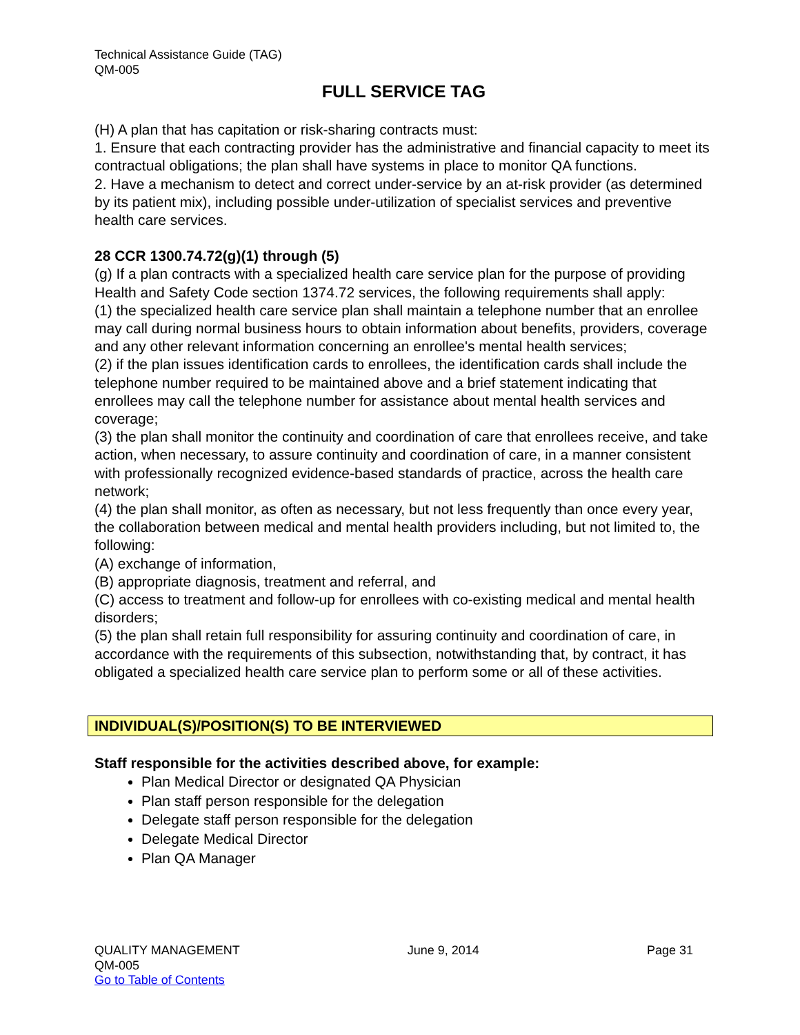Technical Assistance Guide (TAG)
QM-005
FULL SERVICE TAG
(H) A plan that has capitation or risk-sharing contracts must:
1. Ensure that each contracting provider has the administrative and financial capacity to meet its contractual obligations; the plan shall have systems in place to monitor QA functions.
2. Have a mechanism to detect and correct under-service by an at-risk provider (as determined by its patient mix), including possible under-utilization of specialist services and preventive health care services.
28 CCR 1300.74.72(g)(1) through (5)
(g) If a plan contracts with a specialized health care service plan for the purpose of providing Health and Safety Code section 1374.72 services, the following requirements shall apply:
(1) the specialized health care service plan shall maintain a telephone number that an enrollee may call during normal business hours to obtain information about benefits, providers, coverage and any other relevant information concerning an enrollee's mental health services;
(2) if the plan issues identification cards to enrollees, the identification cards shall include the telephone number required to be maintained above and a brief statement indicating that enrollees may call the telephone number for assistance about mental health services and coverage;
(3) the plan shall monitor the continuity and coordination of care that enrollees receive, and take action, when necessary, to assure continuity and coordination of care, in a manner consistent with professionally recognized evidence-based standards of practice, across the health care network;
(4) the plan shall monitor, as often as necessary, but not less frequently than once every year, the collaboration between medical and mental health providers including, but not limited to, the following:
(A) exchange of information,
(B) appropriate diagnosis, treatment and referral, and
(C) access to treatment and follow-up for enrollees with co-existing medical and mental health disorders;
(5) the plan shall retain full responsibility for assuring continuity and coordination of care, in accordance with the requirements of this subsection, notwithstanding that, by contract, it has obligated a specialized health care service plan to perform some or all of these activities.
INDIVIDUAL(S)/POSITION(S) TO BE INTERVIEWED
Staff responsible for the activities described above, for example:
Plan Medical Director or designated QA Physician
Plan staff person responsible for the delegation
Delegate staff person responsible for the delegation
Delegate Medical Director
Plan QA Manager
QUALITY MANAGEMENT June 9, 2014 Page 31
QM-005
Go to Table of Contents